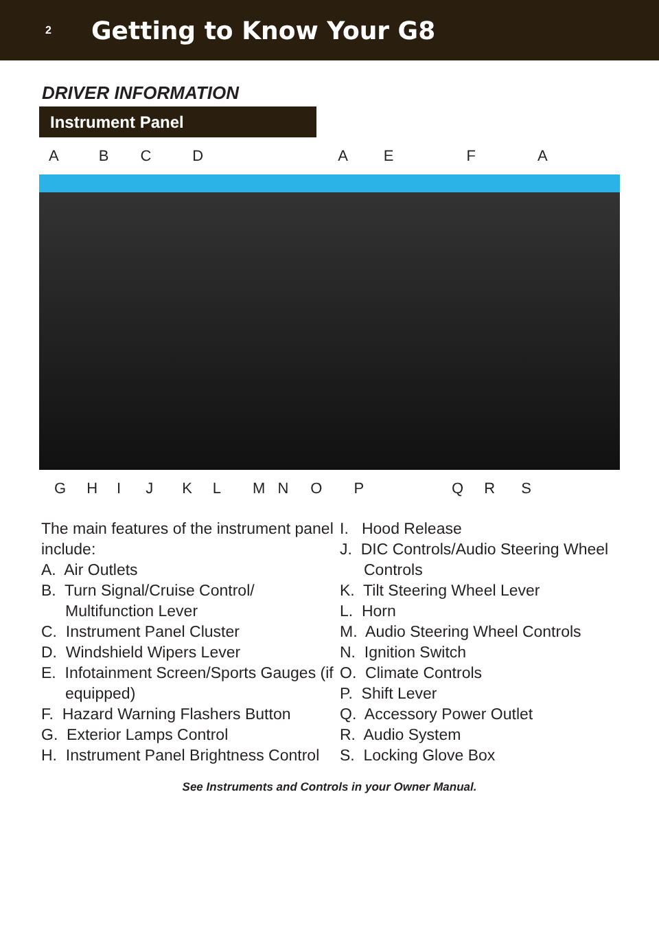2
Getting to Know Your G8
DRIVER INFORMATION
Instrument Panel
A B C D A E F A
G H I J K L M N O P Q R S
The main features of the instrument panel include:
A. Air Outlets
B. Turn Signal/Cruise Control/ Multifunction Lever
C. Instrument Panel Cluster
D. Windshield Wipers Lever
E. Infotainment Screen/Sports Gauges (if equipped)
F. Hazard Warning Flashers Button
G. Exterior Lamps Control
H. Instrument Panel Brightness Control
I. Hood Release
J. DIC Controls/Audio Steering Wheel Controls
K. Tilt Steering Wheel Lever
L. Horn
M. Audio Steering Wheel Controls
N. Ignition Switch
O. Climate Controls
P. Shift Lever
Q. Accessory Power Outlet
R. Audio System
S. Locking Glove Box
See Instruments and Controls in your Owner Manual.